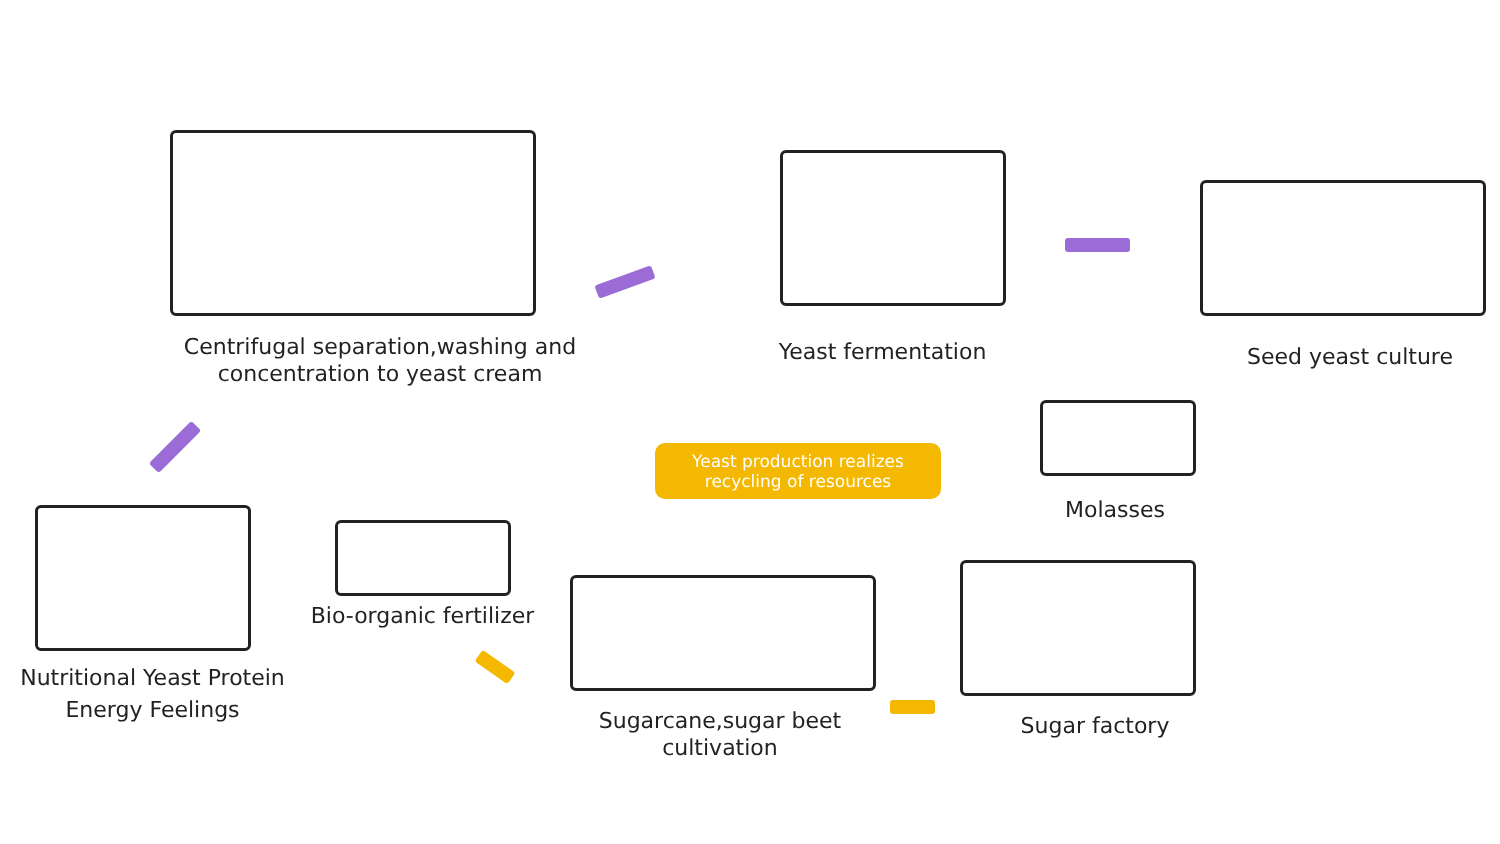Centrifugal separation,washing and concentration to yeast cream
Yeast fermentation
Seed yeast culture
Molasses
Yeast production realizes recycling of resources
Nutritional Yeast Protein Energy Feelings
Bio-organic fertilizer
Sugarcane,sugar beet cultivation
Sugar factory